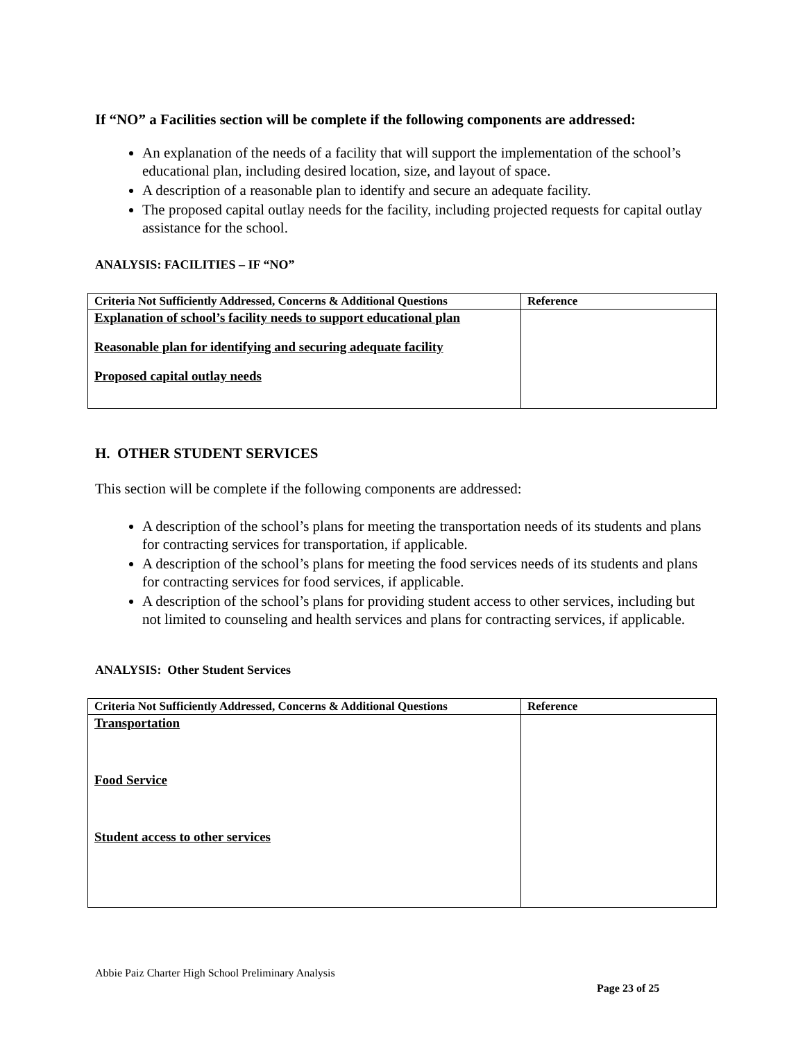If “NO” a Facilities section will be complete if the following components are addressed:
An explanation of the needs of a facility that will support the implementation of the school’s educational plan, including desired location, size, and layout of space.
A description of a reasonable plan to identify and secure an adequate facility.
The proposed capital outlay needs for the facility, including projected requests for capital outlay assistance for the school.
ANALYSIS: FACILITIES – IF “NO”
| Criteria Not Sufficiently Addressed, Concerns & Additional Questions | Reference |
| --- | --- |
| Explanation of school’s facility needs to support educational plan Reasonable plan for identifying and securing adequate facility Proposed capital outlay needs | |
H. OTHER STUDENT SERVICES
This section will be complete if the following components are addressed:
A description of the school’s plans for meeting the transportation needs of its students and plans for contracting services for transportation, if applicable.
A description of the school’s plans for meeting the food services needs of its students and plans for contracting services for food services, if applicable.
A description of the school’s plans for providing student access to other services, including but not limited to counseling and health services and plans for contracting services, if applicable.
ANALYSIS: Other Student Services
| Criteria Not Sufficiently Addressed, Concerns & Additional Questions | Reference |
| --- | --- |
| Transportation Food Service Student access to other services | |
Abbie Paiz Charter High School Preliminary Analysis
Page 23 of 25